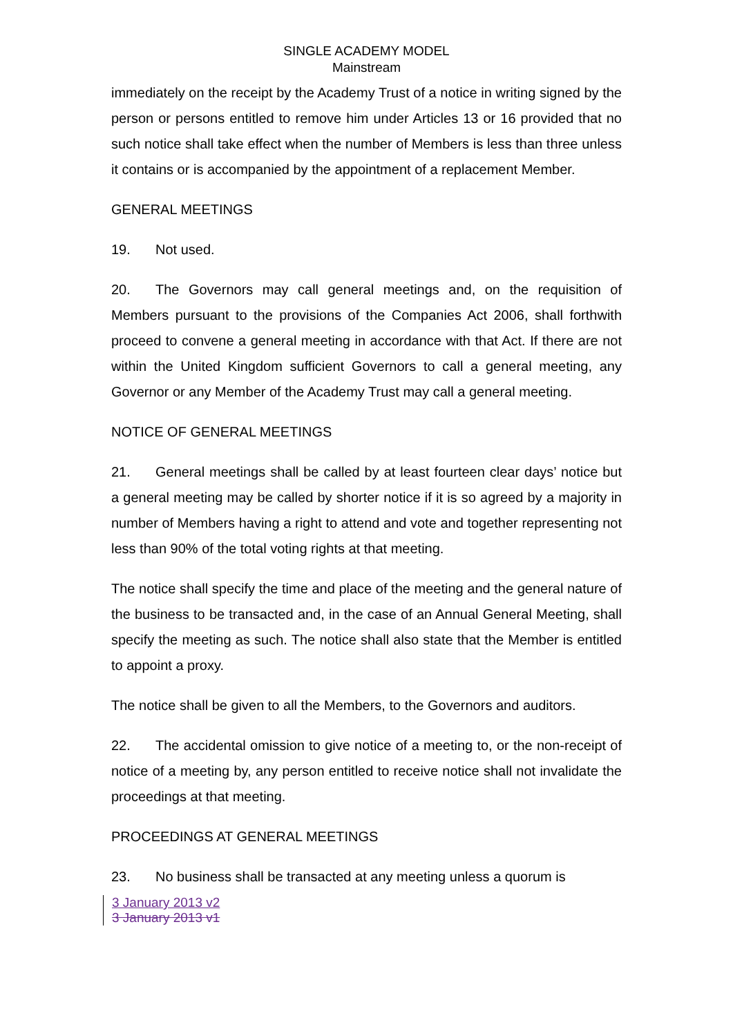SINGLE ACADEMY MODEL
Mainstream
immediately on the receipt by the Academy Trust of a notice in writing signed by the person or persons entitled to remove him under Articles 13 or 16 provided that no such notice shall take effect when the number of Members is less than three unless it contains or is accompanied by the appointment of a replacement Member.
GENERAL MEETINGS
19. Not used.
20. The Governors may call general meetings and, on the requisition of Members pursuant to the provisions of the Companies Act 2006, shall forthwith proceed to convene a general meeting in accordance with that Act. If there are not within the United Kingdom sufficient Governors to call a general meeting, any Governor or any Member of the Academy Trust may call a general meeting.
NOTICE OF GENERAL MEETINGS
21. General meetings shall be called by at least fourteen clear days’ notice but a general meeting may be called by shorter notice if it is so agreed by a majority in number of Members having a right to attend and vote and together representing not less than 90% of the total voting rights at that meeting.
The notice shall specify the time and place of the meeting and the general nature of the business to be transacted and, in the case of an Annual General Meeting, shall specify the meeting as such. The notice shall also state that the Member is entitled to appoint a proxy.
The notice shall be given to all the Members, to the Governors and auditors.
22. The accidental omission to give notice of a meeting to, or the non-receipt of notice of a meeting by, any person entitled to receive notice shall not invalidate the proceedings at that meeting.
PROCEEDINGS AT GENERAL MEETINGS
23. No business shall be transacted at any meeting unless a quorum is
3 January 2013 v2
3 January 2013 v1